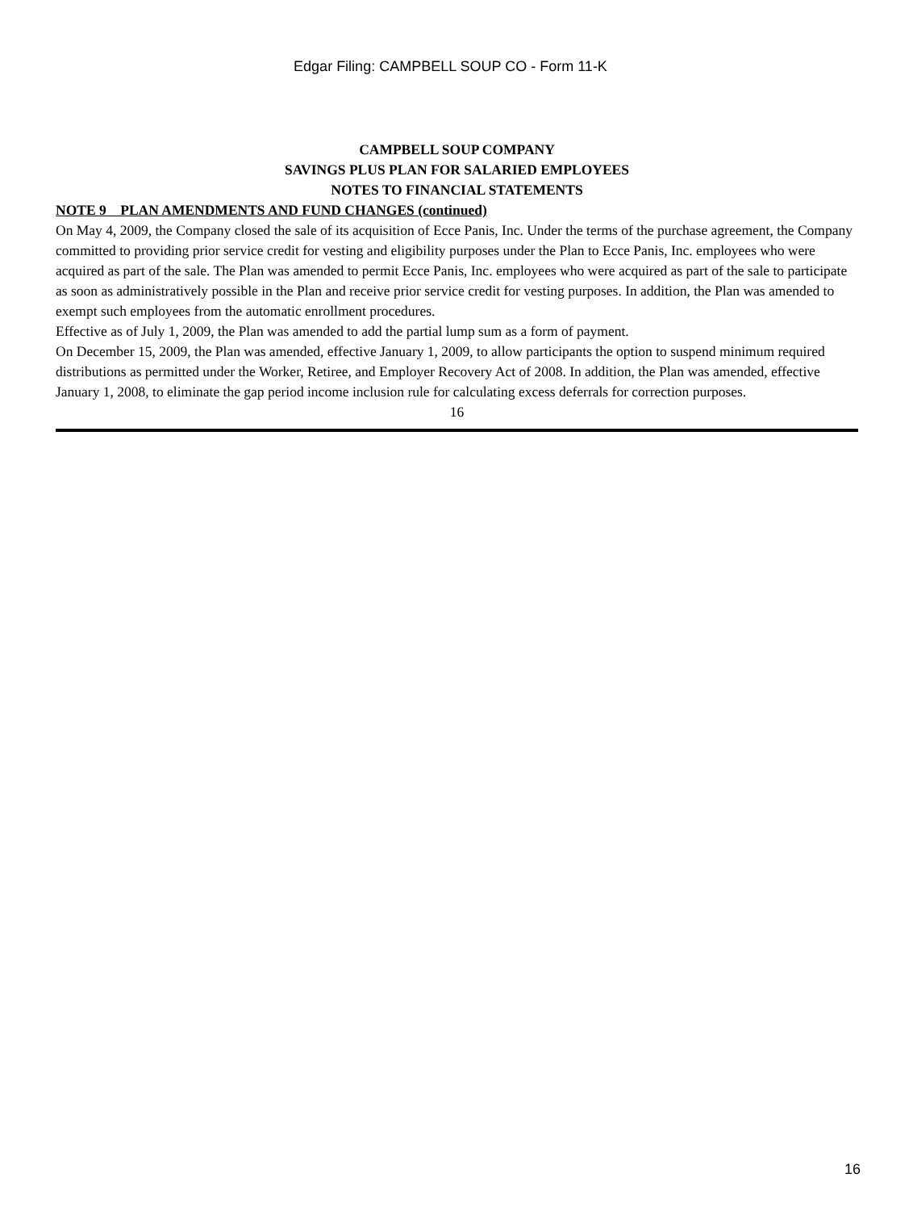Edgar Filing: CAMPBELL SOUP CO - Form 11-K
CAMPBELL SOUP COMPANY
SAVINGS PLUS PLAN FOR SALARIED EMPLOYEES
NOTES TO FINANCIAL STATEMENTS
NOTE 9 PLAN AMENDMENTS AND FUND CHANGES (continued)
On May 4, 2009, the Company closed the sale of its acquisition of Ecce Panis, Inc. Under the terms of the purchase agreement, the Company committed to providing prior service credit for vesting and eligibility purposes under the Plan to Ecce Panis, Inc. employees who were acquired as part of the sale. The Plan was amended to permit Ecce Panis, Inc. employees who were acquired as part of the sale to participate as soon as administratively possible in the Plan and receive prior service credit for vesting purposes. In addition, the Plan was amended to exempt such employees from the automatic enrollment procedures.
Effective as of July 1, 2009, the Plan was amended to add the partial lump sum as a form of payment.
On December 15, 2009, the Plan was amended, effective January 1, 2009, to allow participants the option to suspend minimum required distributions as permitted under the Worker, Retiree, and Employer Recovery Act of 2008. In addition, the Plan was amended, effective January 1, 2008, to eliminate the gap period income inclusion rule for calculating excess deferrals for correction purposes.
16
16